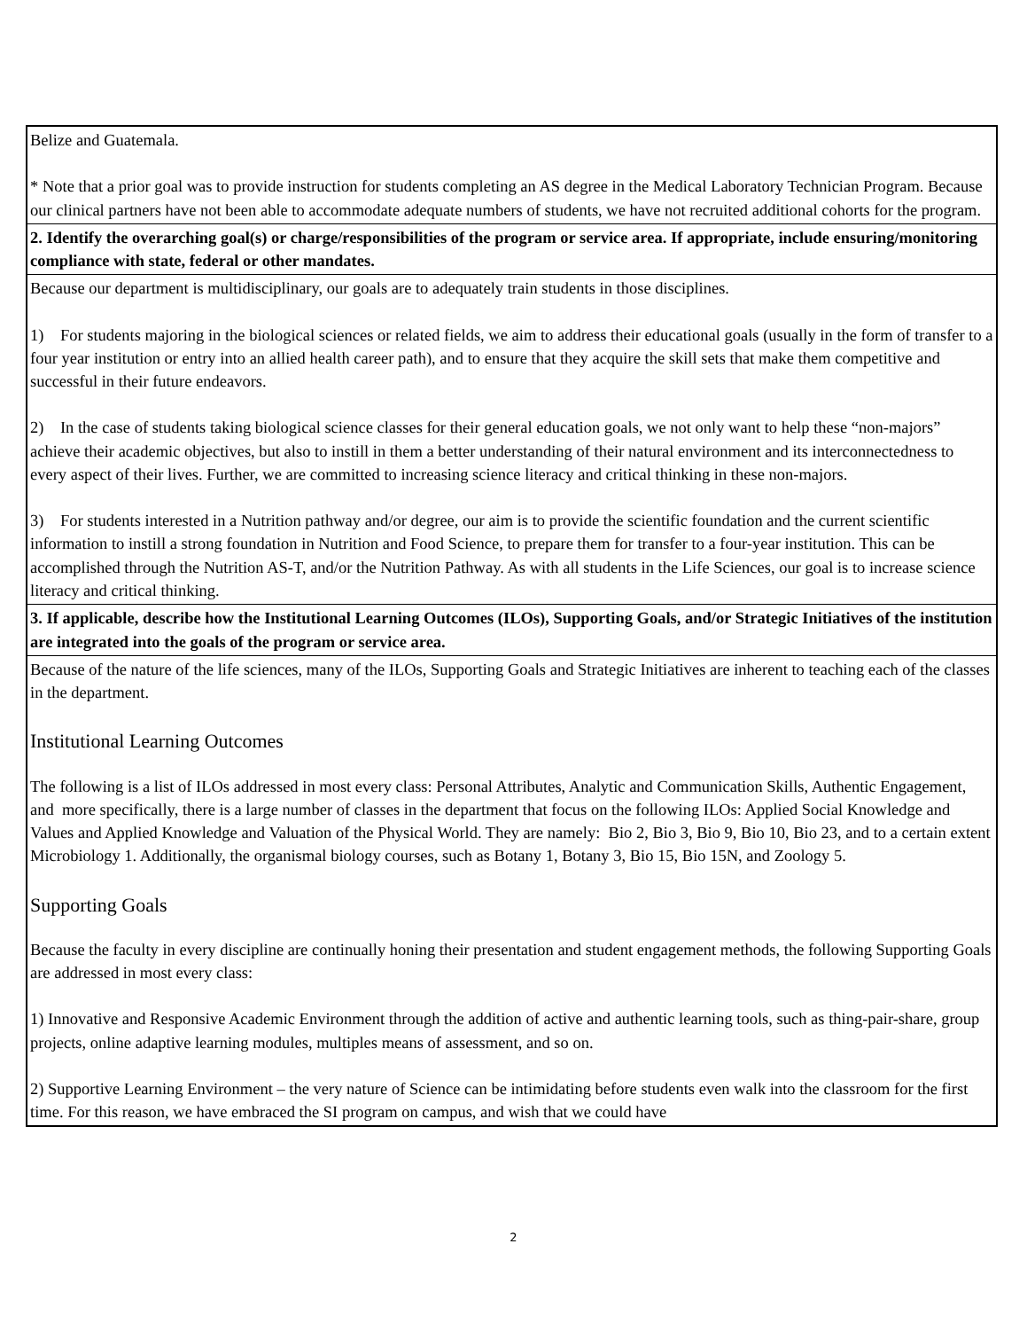| Belize and Guatemala. * Note that a prior goal was to provide instruction for students completing an AS degree in the Medical Laboratory Technician Program. Because our clinical partners have not been able to accommodate adequate numbers of students, we have not recruited additional cohorts for the program. |
| 2. Identify the overarching goal(s) or charge/responsibilities of the program or service area. If appropriate, include ensuring/monitoring compliance with state, federal or other mandates. |
| Because our department is multidisciplinary, our goals are to adequately train students in those disciplines. 1) For students majoring in the biological sciences or related fields, we aim to address their educational goals (usually in the form of transfer to a four year institution or entry into an allied health career path), and to ensure that they acquire the skill sets that make them competitive and successful in their future endeavors. 2) In the case of students taking biological science classes for their general education goals, we not only want to help these “non-majors” achieve their academic objectives, but also to instill in them a better understanding of their natural environment and its interconnectedness to every aspect of their lives. Further, we are committed to increasing science literacy and critical thinking in these non-majors. 3) For students interested in a Nutrition pathway and/or degree, our aim is to provide the scientific foundation and the current scientific information to instill a strong foundation in Nutrition and Food Science, to prepare them for transfer to a four-year institution. This can be accomplished through the Nutrition AS-T, and/or the Nutrition Pathway. As with all students in the Life Sciences, our goal is to increase science literacy and critical thinking. |
| 3. If applicable, describe how the Institutional Learning Outcomes (ILOs), Supporting Goals, and/or Strategic Initiatives of the institution are integrated into the goals of the program or service area. |
| Because of the nature of the life sciences, many of the ILOs, Supporting Goals and Strategic Initiatives are inherent to teaching each of the classes in the department. Institutional Learning Outcomes The following is a list of ILOs addressed in most every class: Personal Attributes, Analytic and Communication Skills, Authentic Engagement, and more specifically, there is a large number of classes in the department that focus on the following ILOs: Applied Social Knowledge and Values and Applied Knowledge and Valuation of the Physical World. They are namely: Bio 2, Bio 3, Bio 9, Bio 10, Bio 23, and to a certain extent Microbiology 1. Additionally, the organismal biology courses, such as Botany 1, Botany 3, Bio 15, Bio 15N, and Zoology 5. Supporting Goals Because the faculty in every discipline are continually honing their presentation and student engagement methods, the following Supporting Goals are addressed in most every class: 1) Innovative and Responsive Academic Environment through the addition of active and authentic learning tools, such as thing-pair-share, group projects, online adaptive learning modules, multiples means of assessment, and so on. 2) Supportive Learning Environment – the very nature of Science can be intimidating before students even walk into the classroom for the first time. For this reason, we have embraced the SI program on campus, and wish that we could have |
2